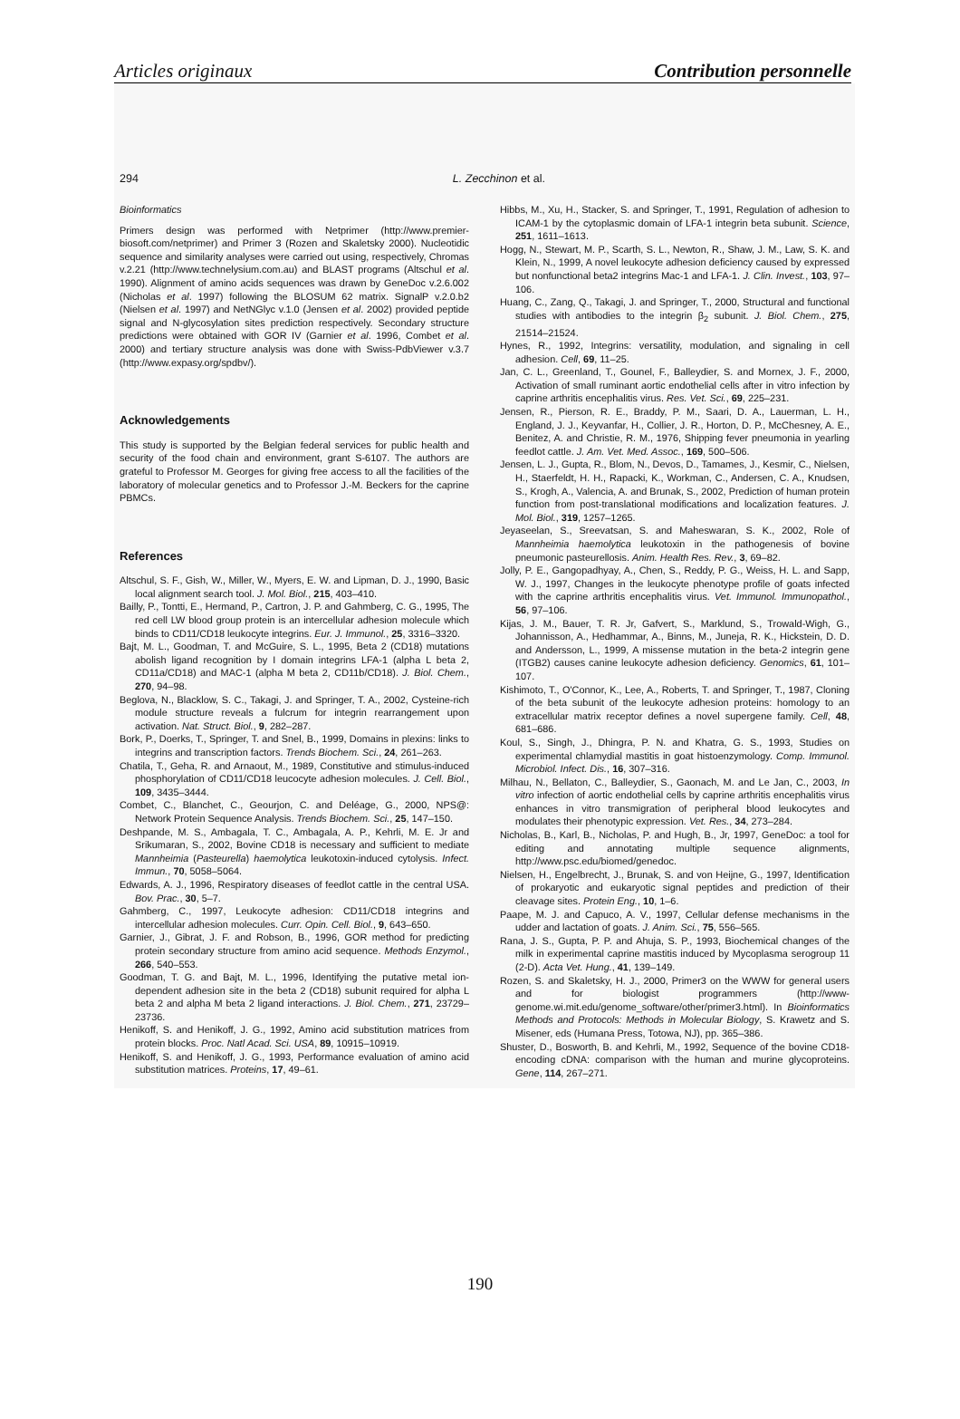Articles originaux Contribution personnelle
294 L. Zecchinon et al.
Bioinformatics
Primers design was performed with Netprimer (http://www.premier-biosoft.com/netprimer) and Primer 3 (Rozen and Skaletsky 2000). Nucleotidic sequence and similarity analyses were carried out using, respectively, Chromas v.2.21 (http://www.technelysium.com.au) and BLAST programs (Altschul et al. 1990). Alignment of amino acids sequences was drawn by GeneDoc v.2.6.002 (Nicholas et al. 1997) following the BLOSUM 62 matrix. SignalP v.2.0.b2 (Nielsen et al. 1997) and NetNGlyc v.1.0 (Jensen et al. 2002) provided peptide signal and N-glycosylation sites prediction respectively. Secondary structure predictions were obtained with GOR IV (Garnier et al. 1996, Combet et al. 2000) and tertiary structure analysis was done with Swiss-PdbViewer v.3.7 (http://www.expasy.org/spdbv/).
Acknowledgements
This study is supported by the Belgian federal services for public health and security of the food chain and environment, grant S-6107. The authors are grateful to Professor M. Georges for giving free access to all the facilities of the laboratory of molecular genetics and to Professor J.-M. Beckers for the caprine PBMCs.
References
Altschul, S. F., Gish, W., Miller, W., Myers, E. W. and Lipman, D. J., 1990, Basic local alignment search tool. J. Mol. Biol., 215, 403–410.
Bailly, P., Tontti, E., Hermand, P., Cartron, J. P. and Gahmberg, C. G., 1995, The red cell LW blood group protein is an intercellular adhesion molecule which binds to CD11/CD18 leukocyte integrins. Eur. J. Immunol., 25, 3316–3320.
Bajt, M. L., Goodman, T. and McGuire, S. L., 1995, Beta 2 (CD18) mutations abolish ligand recognition by I domain integrins LFA-1 (alpha L beta 2, CD11a/CD18) and MAC-1 (alpha M beta 2, CD11b/CD18). J. Biol. Chem., 270, 94–98.
Beglova, N., Blacklow, S. C., Takagi, J. and Springer, T. A., 2002, Cysteine-rich module structure reveals a fulcrum for integrin rearrangement upon activation. Nat. Struct. Biol., 9, 282–287.
Bork, P., Doerks, T., Springer, T. and Snel, B., 1999, Domains in plexins: links to integrins and transcription factors. Trends Biochem. Sci., 24, 261–263.
Chatila, T., Geha, R. and Arnaout, M., 1989, Constitutive and stimulus-induced phosphorylation of CD11/CD18 leucocyte adhesion molecules. J. Cell. Biol., 109, 3435–3444.
Combet, C., Blanchet, C., Geourjon, C. and Deléage, G., 2000, NPS@: Network Protein Sequence Analysis. Trends Biochem. Sci., 25, 147–150.
Deshpande, M. S., Ambagala, T. C., Ambagala, A. P., Kehrli, M. E. Jr and Srikumaran, S., 2002, Bovine CD18 is necessary and sufficient to mediate Mannheimia (Pasteurella) haemolytica leukotoxin-induced cytolysis. Infect. Immun., 70, 5058–5064.
Edwards, A. J., 1996, Respiratory diseases of feedlot cattle in the central USA. Bov. Prac., 30, 5–7.
Gahmberg, C., 1997, Leukocyte adhesion: CD11/CD18 integrins and intercellular adhesion molecules. Curr. Opin. Cell. Biol., 9, 643–650.
Garnier, J., Gibrat, J. F. and Robson, B., 1996, GOR method for predicting protein secondary structure from amino acid sequence. Methods Enzymol., 266, 540–553.
Goodman, T. G. and Bajt, M. L., 1996, Identifying the putative metal ion-dependent adhesion site in the beta 2 (CD18) subunit required for alpha L beta 2 and alpha M beta 2 ligand interactions. J. Biol. Chem., 271, 23729–23736.
Henikoff, S. and Henikoff, J. G., 1992, Amino acid substitution matrices from protein blocks. Proc. Natl Acad. Sci. USA, 89, 10915–10919.
Henikoff, S. and Henikoff, J. G., 1993, Performance evaluation of amino acid substitution matrices. Proteins, 17, 49–61.
Hibbs, M., Xu, H., Stacker, S. and Springer, T., 1991, Regulation of adhesion to ICAM-1 by the cytoplasmic domain of LFA-1 integrin beta subunit. Science, 251, 1611–1613.
Hogg, N., Stewart, M. P., Scarth, S. L., Newton, R., Shaw, J. M., Law, S. K. and Klein, N., 1999, A novel leukocyte adhesion deficiency caused by expressed but nonfunctional beta2 integrins Mac-1 and LFA-1. J. Clin. Invest., 103, 97–106.
Huang, C., Zang, Q., Takagi, J. and Springer, T., 2000, Structural and functional studies with antibodies to the integrin β<sub>2</sub> subunit. J. Biol. Chem., 275, 21514–21524.
Hynes, R., 1992, Integrins: versatility, modulation, and signaling in cell adhesion. Cell, 69, 11–25.
Jan, C. L., Greenland, T., Gounel, F., Balleydier, S. and Mornex, J. F., 2000, Activation of small ruminant aortic endothelial cells after in vitro infection by caprine arthritis encephalitis virus. Res. Vet. Sci., 69, 225–231.
Jensen, R., Pierson, R. E., Braddy, P. M., Saari, D. A., Lauerman, L. H., England, J. J., Keyvanfar, H., Collier, J. R., Horton, D. P., McChesney, A. E., Benitez, A. and Christie, R. M., 1976, Shipping fever pneumonia in yearling feedlot cattle. J. Am. Vet. Med. Assoc., 169, 500–506.
Jensen, L. J., Gupta, R., Blom, N., Devos, D., Tamames, J., Kesmir, C., Nielsen, H., Staerfeldt, H. H., Rapacki, K., Workman, C., Andersen, C. A., Knudsen, S., Krogh, A., Valencia, A. and Brunak, S., 2002, Prediction of human protein function from post-translational modifications and localization features. J. Mol. Biol., 319, 1257–1265.
Jeyaseelan, S., Sreevatsan, S. and Maheswaran, S. K., 2002, Role of Mannheimia haemolytica leukotoxin in the pathogenesis of bovine pneumonic pasteurellosis. Anim. Health Res. Rev., 3, 69–82.
Jolly, P. E., Gangopadhyay, A., Chen, S., Reddy, P. G., Weiss, H. L. and Sapp, W. J., 1997, Changes in the leukocyte phenotype profile of goats infected with the caprine arthritis encephalitis virus. Vet. Immunol. Immunopathol., 56, 97–106.
Kijas, J. M., Bauer, T. R. Jr, Gafvert, S., Marklund, S., Trowald-Wigh, G., Johannisson, A., Hedhammar, A., Binns, M., Juneja, R. K., Hickstein, D. D. and Andersson, L., 1999, A missense mutation in the beta-2 integrin gene (ITGB2) causes canine leukocyte adhesion deficiency. Genomics, 61, 101–107.
Kishimoto, T., O'Connor, K., Lee, A., Roberts, T. and Springer, T., 1987, Cloning of the beta subunit of the leukocyte adhesion proteins: homology to an extracellular matrix receptor defines a novel supergene family. Cell, 48, 681–686.
Koul, S., Singh, J., Dhingra, P. N. and Khatra, G. S., 1993, Studies on experimental chlamydial mastitis in goat histoenzymology. Comp. Immunol. Microbiol. Infect. Dis., 16, 307–316.
Milhau, N., Bellaton, C., Balleydier, S., Gaonach, M. and Le Jan, C., 2003, In vitro infection of aortic endothelial cells by caprine arthritis encephalitis virus enhances in vitro transmigration of peripheral blood leukocytes and modulates their phenotypic expression. Vet. Res., 34, 273–284.
Nicholas, B., Karl, B., Nicholas, P. and Hugh, B., Jr, 1997, GeneDoc: a tool for editing and annotating multiple sequence alignments, http://www.psc.edu/biomed/genedoc.
Nielsen, H., Engelbrecht, J., Brunak, S. and von Heijne, G., 1997, Identification of prokaryotic and eukaryotic signal peptides and prediction of their cleavage sites. Protein Eng., 10, 1–6.
Paape, M. J. and Capuco, A. V., 1997, Cellular defense mechanisms in the udder and lactation of goats. J. Anim. Sci., 75, 556–565.
Rana, J. S., Gupta, P. P. and Ahuja, S. P., 1993, Biochemical changes of the milk in experimental caprine mastitis induced by Mycoplasma serogroup 11 (2-D). Acta Vet. Hung., 41, 139–149.
Rozen, S. and Skaletsky, H. J., 2000, Primer3 on the WWW for general users and for biologist programmers (http://www-genome.wi.mit.edu/genome_software/other/primer3.html). In Bioinformatics Methods and Protocols: Methods in Molecular Biology, S. Krawetz and S. Misener, eds (Humana Press, Totowa, NJ), pp. 365–386.
Shuster, D., Bosworth, B. and Kehrli, M., 1992, Sequence of the bovine CD18-encoding cDNA: comparison with the human and murine glycoproteins. Gene, 114, 267–271.
190